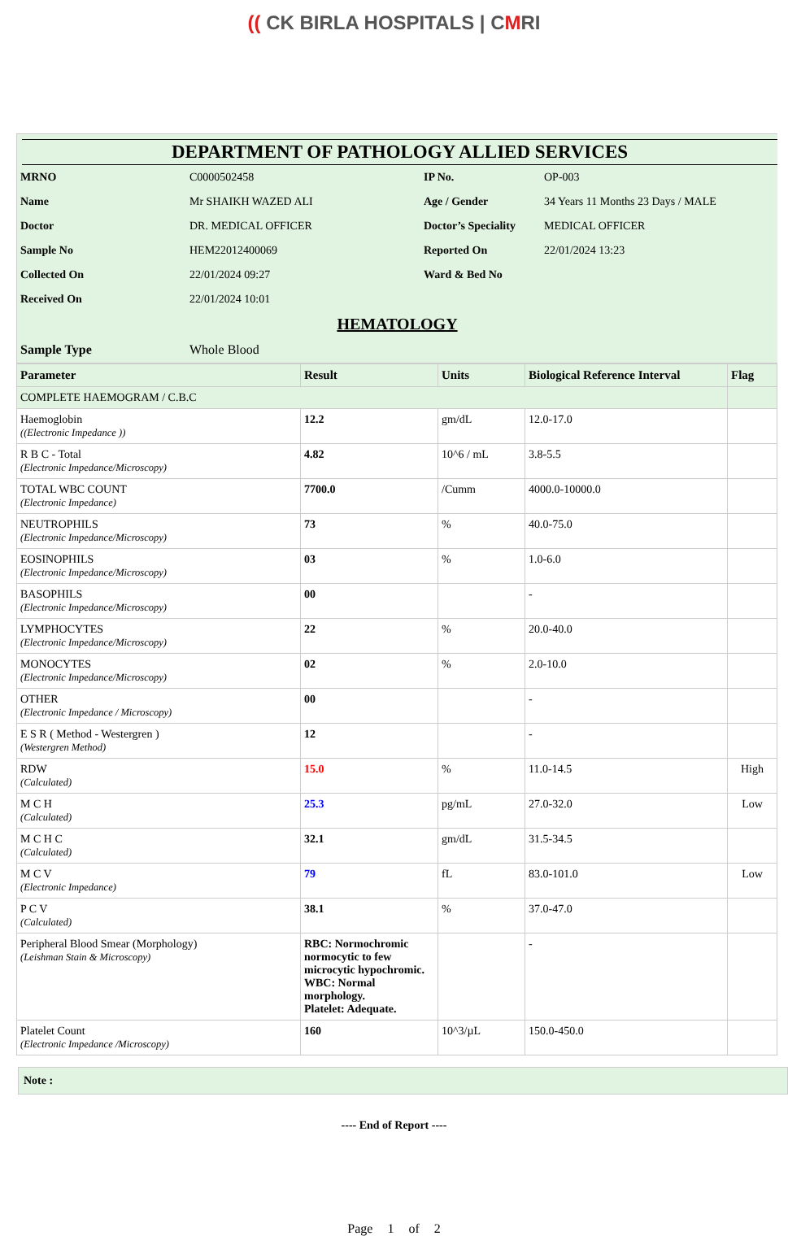(( CK BIRLA HOSPITALS | CMRI
DEPARTMENT OF PATHOLOGY ALLIED SERVICES
| MRNO | C0000502458 | IP No. | OP-003 |
| Name | Mr SHAIKH WAZED ALI | Age / Gender | 34 Years 11 Months 23 Days / MALE |
| Doctor | DR. MEDICAL OFFICER | Doctor’s Speciality | MEDICAL OFFICER |
| Sample No | HEM22012400069 | Reported On | 22/01/2024 13:23 |
| Collected On | 22/01/2024 09:27 | Ward & Bed No | |
| Received On | 22/01/2024 10:01 | | |
HEMATOLOGY
| Sample Type | Whole Blood |
| Parameter | Result | Units | Biological Reference Interval | Flag |
| --- | --- | --- | --- | --- |
| COMPLETE HAEMOGRAM / C.B.C | | | | |
| Haemoglobin ((Electronic Impedance )) | 12.2 | gm/dL | 12.0-17.0 | |
| R B C - Total (Electronic Impedance/Microscopy) | 4.82 | 10^6 / mL | 3.8-5.5 | |
| TOTAL WBC COUNT (Electronic Impedance) | 7700.0 | /Cumm | 4000.0-10000.0 | |
| NEUTROPHILS (Electronic Impedance/Microscopy) | 73 | % | 40.0-75.0 | |
| EOSINOPHILS (Electronic Impedance/Microscopy) | 03 | % | 1.0-6.0 | |
| BASOPHILS (Electronic Impedance/Microscopy) | 00 | | - | |
| LYMPHOCYTES (Electronic Impedance/Microscopy) | 22 | % | 20.0-40.0 | |
| MONOCYTES (Electronic Impedance/Microscopy) | 02 | % | 2.0-10.0 | |
| OTHER (Electronic Impedance / Microscopy) | 00 | | - | |
| E S R ( Method - Westergren ) (Westergren Method) | 12 | | - | |
| RDW (Calculated) | 15.0 | % | 11.0-14.5 | High |
| M C H (Calculated) | 25.3 | pg/mL | 27.0-32.0 | Low |
| M C H C (Calculated) | 32.1 | gm/dL | 31.5-34.5 | |
| M C V (Electronic Impedance) | 79 | fL | 83.0-101.0 | Low |
| P C V (Calculated) | 38.1 | % | 37.0-47.0 | |
| Peripheral Blood Smear (Morphology) (Leishman Stain & Microscopy) | RBC: Normochromic normocytic to few microcytic hypochromic. WBC: Normal morphology. Platelet: Adequate. | | - | |
| Platelet Count (Electronic Impedance /Microscopy) | 160 | 10^3/µL | 150.0-450.0 | |
Note :
---- End of Report ----
Page 1 of 2